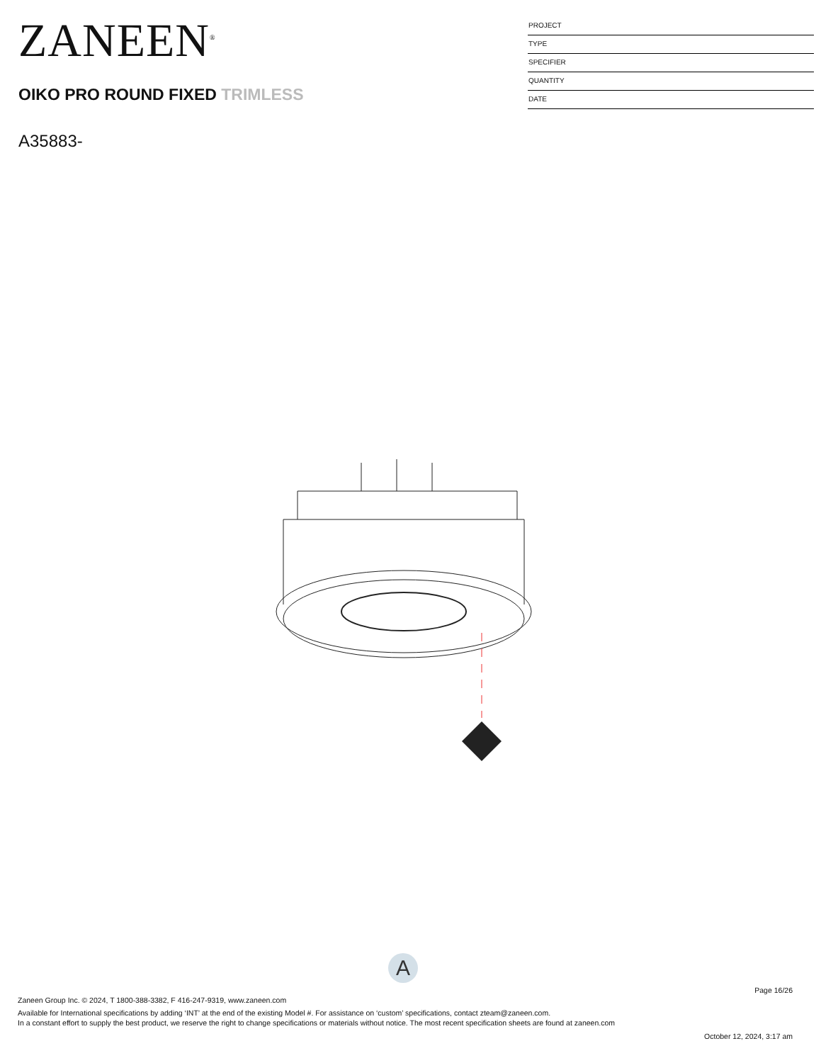ZANEEN<sup>®</sup>
OIKO PRO ROUND FIXED TRIMLESS
A35883-
PROJECT
TYPE
SPECIFIER
QUANTITY
DATE
A
Page 16/26
Zaneen Group Inc. © 2024, T 1800-388-3382, F 416-247-9319, www.zaneen.com
Available for International specifications by adding ‘INT’ at the end of the existing Model #. For assistance on ‘custom’ specifications, contact zteam@zaneen.com.
In a constant effort to supply the best product, we reserve the right to change specifications or materials without notice. The most recent specification sheets are found at zaneen.com
October 12, 2024, 3:17 am